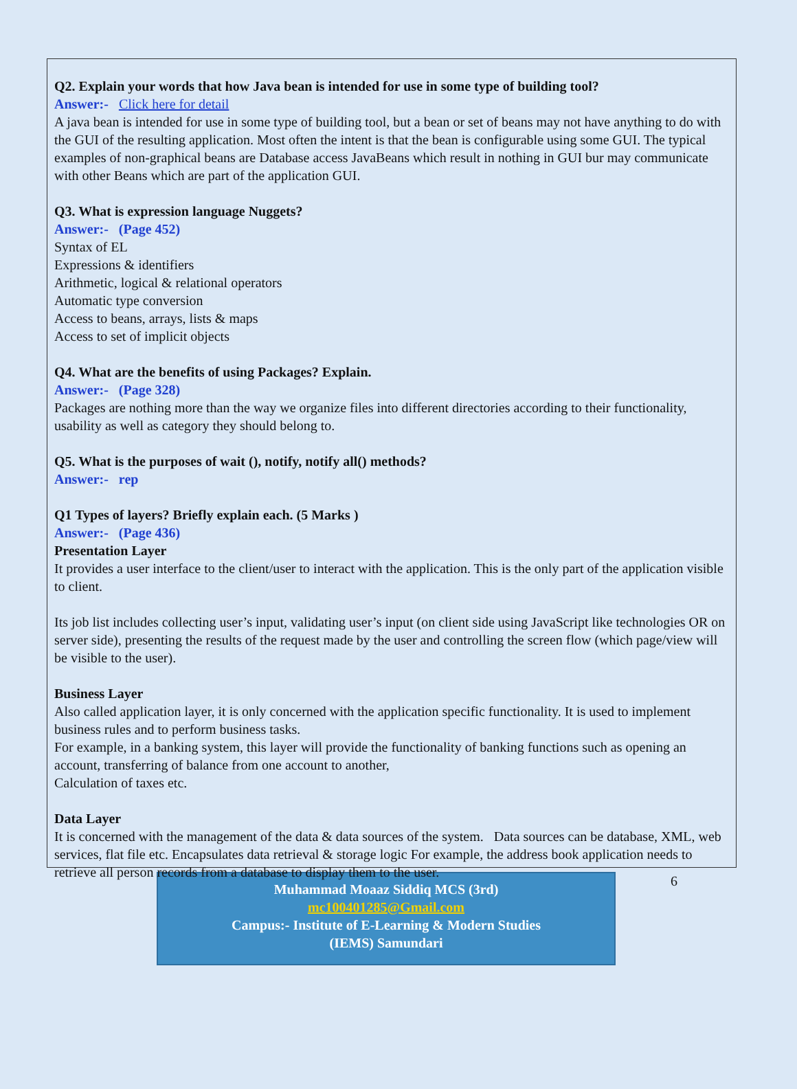Q2. Explain your words that how Java bean is intended for use in some type of building tool?
Answer:- Click here for detail
A java bean is intended for use in some type of building tool, but a bean or set of beans may not have anything to do with the GUI of the resulting application. Most often the intent is that the bean is configurable using some GUI. The typical examples of non-graphical beans are Database access JavaBeans which result in nothing in GUI bur may communicate with other Beans which are part of the application GUI.
Q3. What is expression language Nuggets?
Answer:- (Page 452)
Syntax of EL
Expressions & identifiers
Arithmetic, logical & relational operators
Automatic type conversion
Access to beans, arrays, lists & maps
Access to set of implicit objects
Q4. What are the benefits of using Packages? Explain.
Answer:- (Page 328)
Packages are nothing more than the way we organize files into different directories according to their functionality, usability as well as category they should belong to.
Q5. What is the purposes of wait (), notify, notify all() methods?
Answer:- rep
Q1 Types of layers? Briefly explain each. (5 Marks )
Answer:- (Page 436)
Presentation Layer
It provides a user interface to the client/user to interact with the application. This is the only part of the application visible to client.
Its job list includes collecting user’s input, validating user’s input (on client side using JavaScript like technologies OR on server side), presenting the results of the request made by the user and controlling the screen flow (which page/view will be visible to the user).
Business Layer
Also called application layer, it is only concerned with the application specific functionality. It is used to implement business rules and to perform business tasks.
For example, in a banking system, this layer will provide the functionality of banking functions such as opening an account, transferring of balance from one account to another,
Calculation of taxes etc.
Data Layer
It is concerned with the management of the data & data sources of the system. Data sources can be database, XML, web services, flat file etc. Encapsulates data retrieval & storage logic For example, the address book application needs to retrieve all person records from a database to display them to the user.
Muhammad Moaaz Siddiq MCS (3rd)
mc100401285@Gmail.com
Campus:- Institute of E-Learning & Modern Studies
(IEMS) Samundari
6